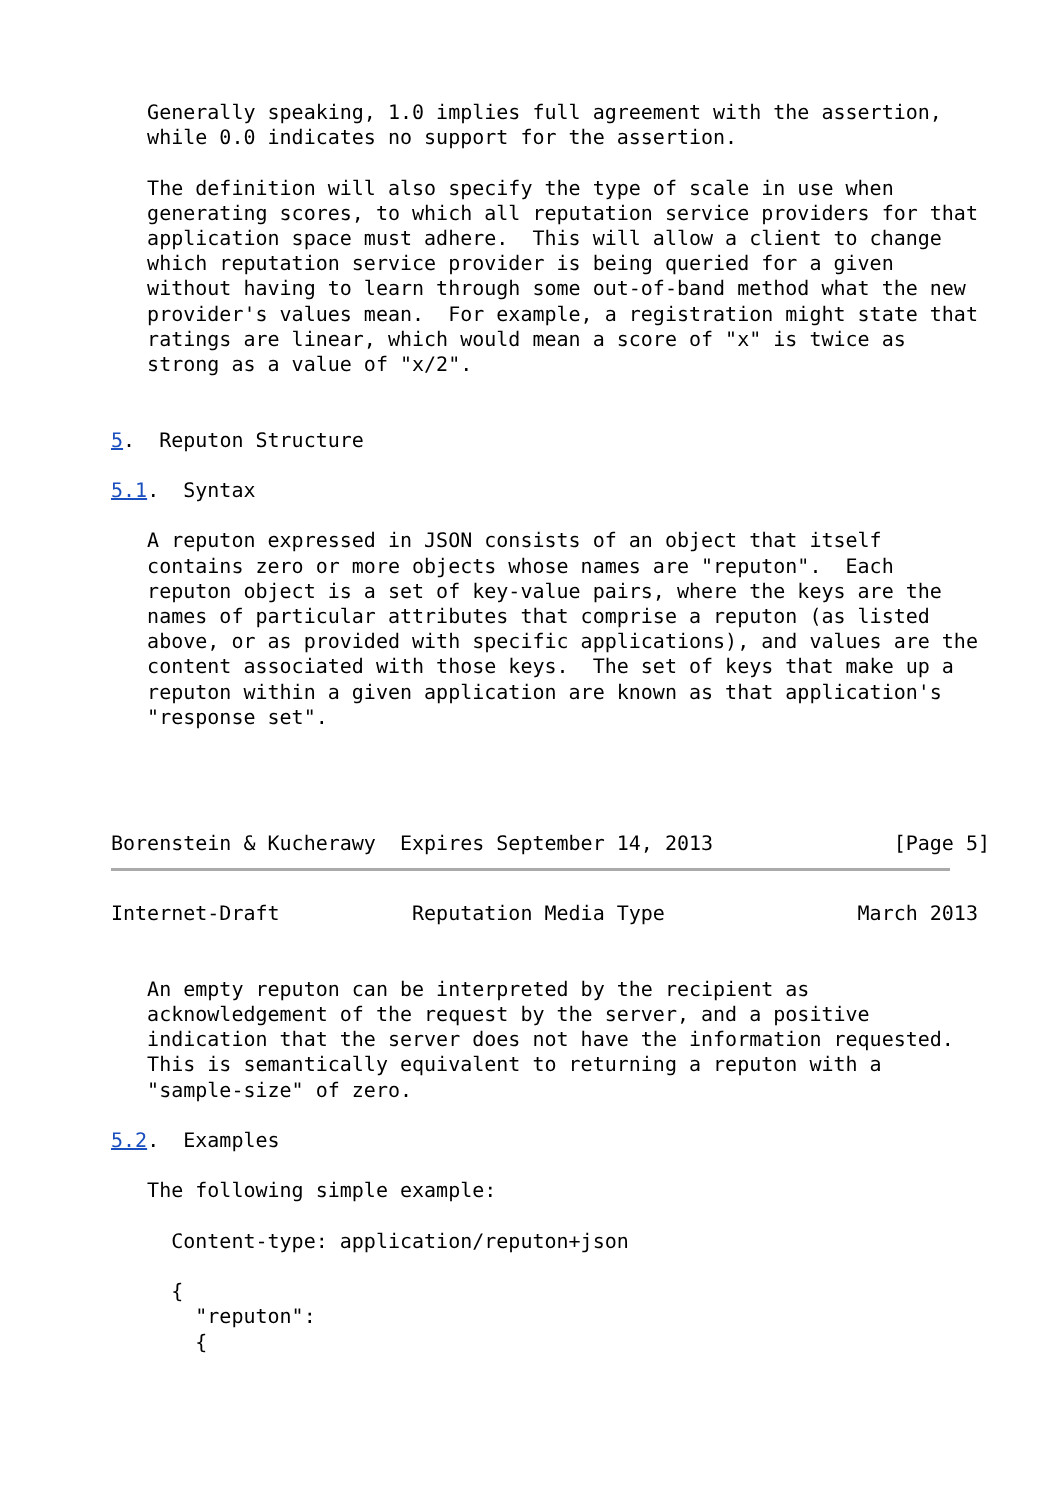Generally speaking, 1.0 implies full agreement with the assertion,
   while 0.0 indicates no support for the assertion.

   The definition will also specify the type of scale in use when
   generating scores, to which all reputation service providers for that
   application space must adhere.  This will allow a client to change
   which reputation service provider is being queried for a given
   without having to learn through some out-of-band method what the new
   provider's values mean.  For example, a registration might state that
   ratings are linear, which would mean a score of "x" is twice as
   strong as a value of "x/2".


5.  Reputon Structure

5.1.  Syntax

   A reputon expressed in JSON consists of an object that itself
   contains zero or more objects whose names are "reputon".  Each
   reputon object is a set of key-value pairs, where the keys are the
   names of particular attributes that comprise a reputon (as listed
   above, or as provided with specific applications), and values are the
   content associated with those keys.  The set of keys that make up a
   reputon within a given application are known as that application's
   "response set".




Borenstein & Kucherawy  Expires September 14, 2013               [Page 5]
Internet-Draft           Reputation Media Type                March 2013


   An empty reputon can be interpreted by the recipient as
   acknowledgement of the request by the server, and a positive
   indication that the server does not have the information requested.
   This is semantically equivalent to returning a reputon with a
   "sample-size" of zero.

5.2.  Examples

   The following simple example:

     Content-type: application/reputon+json

     {
       "reputon":
       {